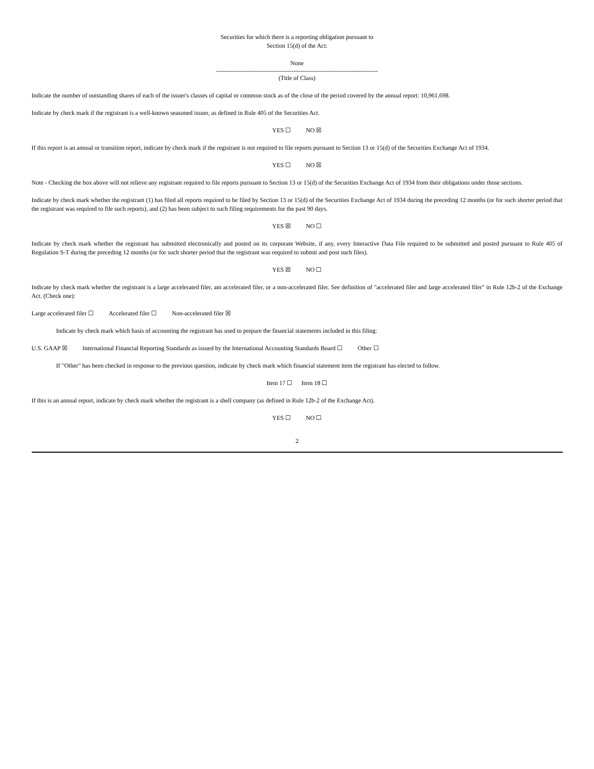Securities for which there is a reporting obligation pursuant to
Section 15(d) of the Act:
None
-------------------------------------------------------------------------------
(Title of Class)
Indicate the number of outstanding shares of each of the issuer's classes of capital or common stock as of the close of the period covered by the annual report: 10,961,698.
Indicate by check mark if the registrant is a well-known seasoned issuer, as defined in Rule 405 of the Securities Act.
YES ☐ NO ☒
If this report is an annual or transition report, indicate by check mark if the registrant is not required to file reports pursuant to Section 13 or 15(d) of the Securities Exchange Act of 1934.
YES ☐ NO ☒
Note - Checking the box above will not relieve any registrant required to file reports pursuant to Section 13 or 15(d) of the Securities Exchange Act of 1934 from their obligations under those sections.
Indicate by check mark whether the registrant (1) has filed all reports required to be filed by Section 13 or 15(d) of the Securities Exchange Act of 1934 during the preceding 12 months (or for such shorter period that the registrant was required to file such reports), and (2) has been subject to such filing requirements for the past 90 days.
YES ☒ NO ☐
Indicate by check mark whether the registrant has submitted electronically and posted on its corporate Website, if any, every Interactive Data File required to be submitted and posted pursuant to Rule 405 of Regulation S-T during the preceding 12 months (or for such shorter period that the registrant was required to submit and post such files).
YES ☒ NO ☐
Indicate by check mark whether the registrant is a large accelerated filer, am accelerated filer, or a non-accelerated filer. See definition of "accelerated filer and large accelerated filer" in Rule 12b-2 of the Exchange Act. (Check one):
Large accelerated filer ☐ Accelerated filer ☐ Non-accelerated filer ☒
Indicate by check mark which basis of accounting the registrant has used to prepare the financial statements included in this filing:
U.S. GAAP ☒ International Financial Reporting Standards as issued by the International Accounting Standards Board ☐ Other ☐
If "Other" has been checked in response to the previous question, indicate by check mark which financial statement item the registrant has elected to follow.
Item 17 ☐ Item 18 ☐
If this is an annual report, indicate by check mark whether the registrant is a shell company (as defined in Rule 12b-2 of the Exchange Act).
YES ☐ NO ☐
2